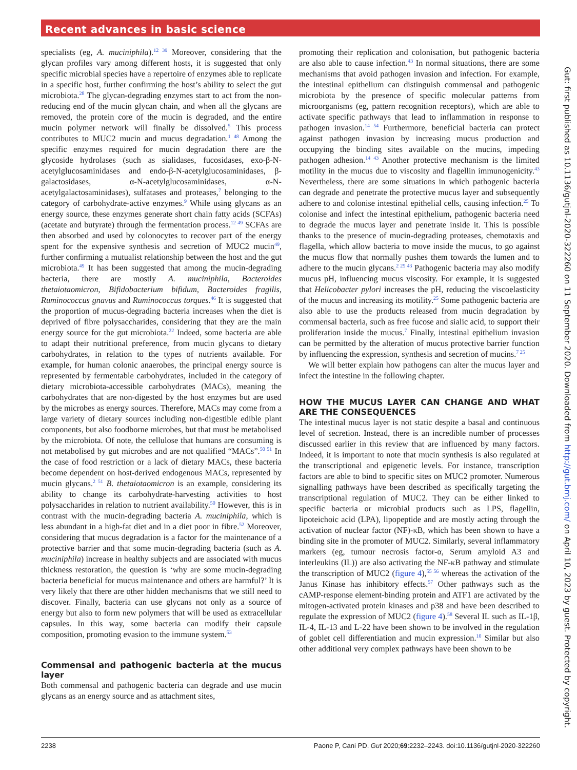Recent advances in basic science
specialists (eg, A. muciniphila).<sup>12 39</sup> Moreover, considering that the glycan profiles vary among different hosts, it is suggested that only specific microbial species have a repertoire of enzymes able to replicate in a specific host, further confirming the host’s ability to select the gut microbiota.<sup>28</sup> The glycan-degrading enzymes start to act from the non-reducing end of the mucin glycan chain, and when all the glycans are removed, the protein core of the mucin is degraded, and the entire mucin polymer network will finally be dissolved.<sup>5</sup> This process contributes to MUC2 mucin and mucus degradation.<sup>1 48</sup> Among the specific enzymes required for mucin degradation there are the glycoside hydrolases (such as sialidases, fucosidases, exo-β-N-acetylglucosaminidases and endo-β-N-acetylglucosaminidases, β-galactosidases, α-N-acetylglucosaminidases, α-N-acetylgalactosaminidases), sulfatases and proteases,<sup>7</sup> belonging to the category of carbohydrate-active enzymes.<sup>9</sup> While using glycans as an energy source, these enzymes generate short chain fatty acids (SCFAs) (acetate and butyrate) through the fermentation process.<sup>12 49</sup> SCFAs are then absorbed and used by colonocytes to recover part of the energy spent for the expensive synthesis and secretion of MUC2 mucin<sup>49</sup>, further confirming a mutualist relationship between the host and the gut microbiota.<sup>49</sup> It has been suggested that among the mucin-degrading bacteria, there are mostly A. muciniphila, Bacteroides thetaiotaomicron, Bifidobacterium bifidum, Bacteroides fragilis, Ruminococcus gnavus and Ruminococcus torques.<sup>46</sup> It is suggested that the proportion of mucus-degrading bacteria increases when the diet is deprived of fibre polysaccharides, considering that they are the main energy source for the gut microbiota.<sup>22</sup> Indeed, some bacteria are able to adapt their nutritional preference, from mucin glycans to dietary carbohydrates, in relation to the types of nutrients available. For example, for human colonic anaerobes, the principal energy source is represented by fermentable carbohydrates, included in the category of dietary microbiota-accessible carbohydrates (MACs), meaning the carbohydrates that are non-digested by the host enzymes but are used by the microbes as energy sources. Therefore, MACs may come from a large variety of dietary sources including non-digestible edible plant components, but also foodborne microbes, but that must be metabolised by the microbiota. Of note, the cellulose that humans are consuming is not metabolised by gut microbes and are not qualified “MACs”.<sup>50 51</sup> In the case of food restriction or a lack of dietary MACs, these bacteria become dependent on host-derived endogenous MACs, represented by mucin glycans.<sup>2 51</sup> B. thetaiotaomicron is an example, considering its ability to change its carbohydrate-harvesting activities to host polysaccharides in relation to nutrient availability.<sup>50</sup> However, this is in contrast with the mucin-degrading bacteria A. muciniphila, which is less abundant in a high-fat diet and in a diet poor in fibre.<sup>52</sup> Moreover, considering that mucus degradation is a factor for the maintenance of a protective barrier and that some mucin-degrading bacteria (such as A. muciniphila) increase in healthy subjects and are associated with mucus thickness restoration, the question is ‘why are some mucin-degrading bacteria beneficial for mucus maintenance and others are harmful?’ It is very likely that there are other hidden mechanisms that we still need to discover. Finally, bacteria can use glycans not only as a source of energy but also to form new polymers that will be used as extracellular capsules. In this way, some bacteria can modify their capsule composition, promoting evasion to the immune system.<sup>53</sup>
Commensal and pathogenic bacteria at the mucus layer
Both commensal and pathogenic bacteria can degrade and use mucin glycans as an energy source and as attachment sites,
promoting their replication and colonisation, but pathogenic bacteria are also able to cause infection.<sup>43</sup> In normal situations, there are some mechanisms that avoid pathogen invasion and infection. For example, the intestinal epithelium can distinguish commensal and pathogenic microbiota by the presence of specific molecular patterns from microorganisms (eg, pattern recognition receptors), which are able to activate specific pathways that lead to inflammation in response to pathogen invasion.<sup>14 54</sup> Furthermore, beneficial bacteria can protect against pathogen invasion by increasing mucus production and occupying the binding sites available on the mucins, impeding pathogen adhesion.<sup>14 43</sup> Another protective mechanism is the limited motility in the mucus due to viscosity and flagellin immunogenicity.<sup>43</sup> Nevertheless, there are some situations in which pathogenic bacteria can degrade and penetrate the protective mucus layer and subsequently adhere to and colonise intestinal epithelial cells, causing infection.<sup>25</sup> To colonise and infect the intestinal epithelium, pathogenic bacteria need to degrade the mucus layer and penetrate inside it. This is possible thanks to the presence of mucin-degrading proteases, chemotaxis and flagella, which allow bacteria to move inside the mucus, to go against the mucus flow that normally pushes them towards the lumen and to adhere to the mucin glycans.<sup>2 25 43</sup> Pathogenic bacteria may also modify mucus pH, influencing mucus viscosity. For example, it is suggested that Helicobacter pylori increases the pH, reducing the viscoelasticity of the mucus and increasing its motility.<sup>25</sup> Some pathogenic bacteria are also able to use the products released from mucin degradation by commensal bacteria, such as free fucose and sialic acid, to support their proliferation inside the mucus.<sup>7</sup> Finally, intestinal epithelium invasion can be permitted by the alteration of mucus protective barrier function by influencing the expression, synthesis and secretion of mucins.<sup>7 25</sup>
We will better explain how pathogens can alter the mucus layer and infect the intestine in the following chapter.
HOW THE MUCUS LAYER CAN CHANGE AND WHAT ARE THE CONSEQUENCES
The intestinal mucus layer is not static despite a basal and continuous level of secretion. Instead, there is an incredible number of processes discussed earlier in this review that are influenced by many factors. Indeed, it is important to note that mucin synthesis is also regulated at the transcriptional and epigenetic levels. For instance, transcription factors are able to bind to specific sites on MUC2 promoter. Numerous signalling pathways have been described as specifically targeting the transcriptional regulation of MUC2. They can be either linked to specific bacteria or microbial products such as LPS, flagellin, lipoteichoic acid (LPA), lipopeptide and are mostly acting through the activation of nuclear factor (NF)-κB, which has been shown to have a binding site in the promoter of MUC2. Similarly, several inflammatory markers (eg, tumour necrosis factor-α, Serum amyloid A3 and interleukins (IL)) are also activating the NF-κB pathway and stimulate the transcription of MUC2 (figure 4),<sup>55 56</sup> whereas the activation of the Janus Kinase has inhibitory effects.<sup>57</sup> Other pathways such as the cAMP-response element-binding protein and ATF1 are activated by the mitogen-activated protein kinases and p38 and have been described to regulate the expression of MUC2 (figure 4).<sup>58</sup> Several IL such as IL-1β, IL-4, IL-13 and L-22 have been shown to be involved in the regulation of goblet cell differentiation and mucin expression.<sup>10</sup> Similar but also other additional very complex pathways have been shown to be
Gut: first published as 10.1136/gutjnl-2020-322260 on 11 September 2020. Downloaded from http://gut.bmj.com/ on April 10, 2023 by guest. Protected by copyright.
2238 Paone P, Cani PD. Gut 2020;69:2232–2243. doi:10.1136/gutjnl-2020-322260